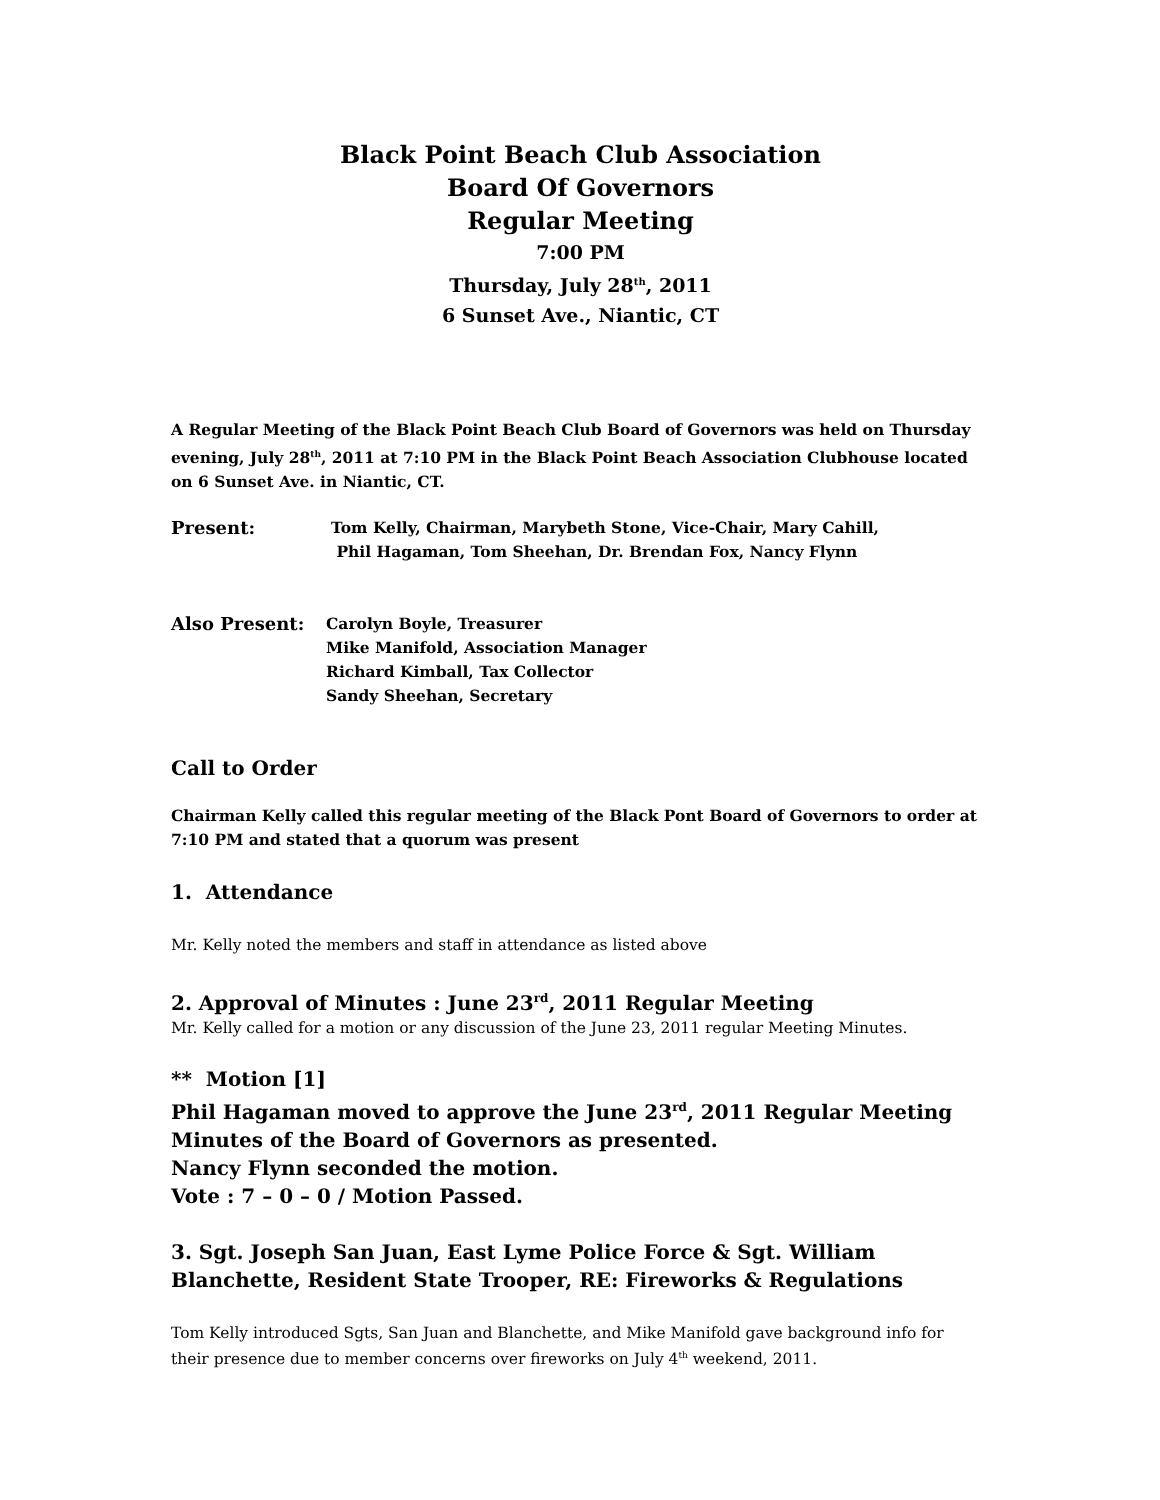Black Point Beach Club Association
Board Of Governors
Regular Meeting
7:00 PM
Thursday, July 28<sup>th</sup>, 2011
6 Sunset Ave., Niantic, CT
A Regular Meeting of the Black Point Beach Club Board of Governors was held on Thursday evening, July 28<sup>th</sup>, 2011 at 7:10 PM in the Black Point Beach Association Clubhouse located on 6 Sunset Ave. in Niantic, CT.
Present:
Tom Kelly, Chairman, Marybeth Stone, Vice-Chair, Mary Cahill,
Phil Hagaman, Tom Sheehan, Dr. Brendan Fox, Nancy Flynn
Also Present:
Carolyn Boyle, Treasurer
Mike Manifold, Association Manager
Richard Kimball, Tax Collector
Sandy Sheehan, Secretary
Call to Order
Chairman Kelly called this regular meeting of the Black Pont Board of Governors to order at 7:10 PM and stated that a quorum was present
1. Attendance
Mr. Kelly noted the members and staff in attendance as listed above
2. Approval of Minutes : June 23<sup>rd</sup>, 2011 Regular Meeting
Mr. Kelly called for a motion or any discussion of the June 23, 2011 regular Meeting Minutes.
** Motion [1]
Phil Hagaman moved to approve the June 23<sup>rd</sup>, 2011 Regular Meeting Minutes of the Board of Governors as presented.
Nancy Flynn seconded the motion.
Vote : 7 – 0 – 0 / Motion Passed.
3. Sgt. Joseph San Juan, East Lyme Police Force & Sgt. William Blanchette, Resident State Trooper, RE: Fireworks & Regulations
Tom Kelly introduced Sgts, San Juan and Blanchette, and Mike Manifold gave background info for their presence due to member concerns over fireworks on July 4<sup>th</sup> weekend, 2011.